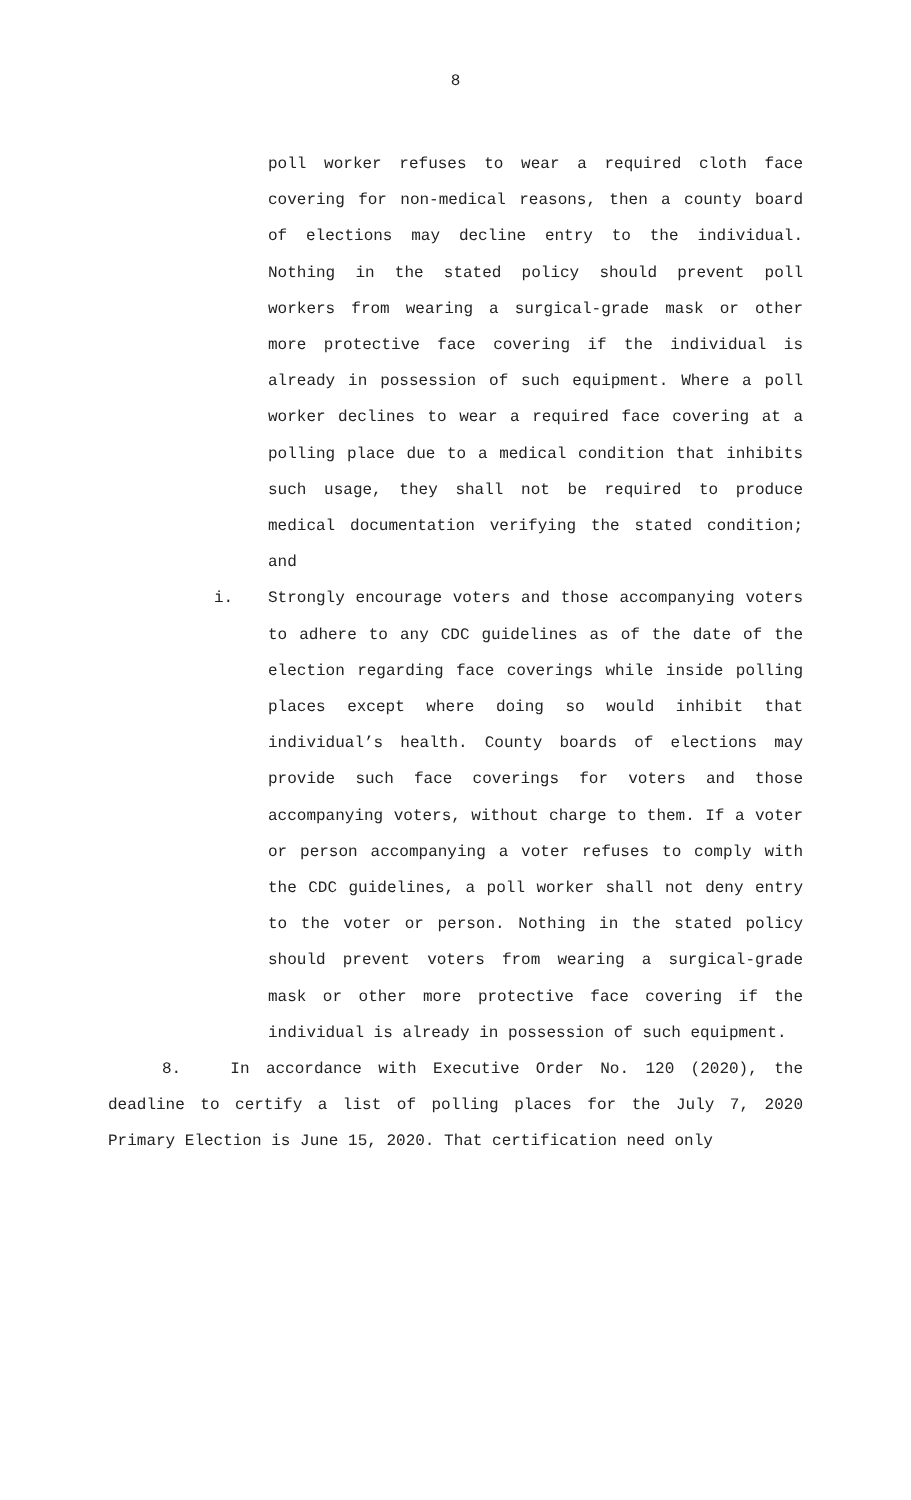8
poll worker refuses to wear a required cloth face covering for non-medical reasons, then a county board of elections may decline entry to the individual. Nothing in the stated policy should prevent poll workers from wearing a surgical-grade mask or other more protective face covering if the individual is already in possession of such equipment. Where a poll worker declines to wear a required face covering at a polling place due to a medical condition that inhibits such usage, they shall not be required to produce medical documentation verifying the stated condition; and
i. Strongly encourage voters and those accompanying voters to adhere to any CDC guidelines as of the date of the election regarding face coverings while inside polling places except where doing so would inhibit that individual’s health. County boards of elections may provide such face coverings for voters and those accompanying voters, without charge to them. If a voter or person accompanying a voter refuses to comply with the CDC guidelines, a poll worker shall not deny entry to the voter or person. Nothing in the stated policy should prevent voters from wearing a surgical-grade mask or other more protective face covering if the individual is already in possession of such equipment.
8. In accordance with Executive Order No. 120 (2020), the deadline to certify a list of polling places for the July 7, 2020 Primary Election is June 15, 2020. That certification need only